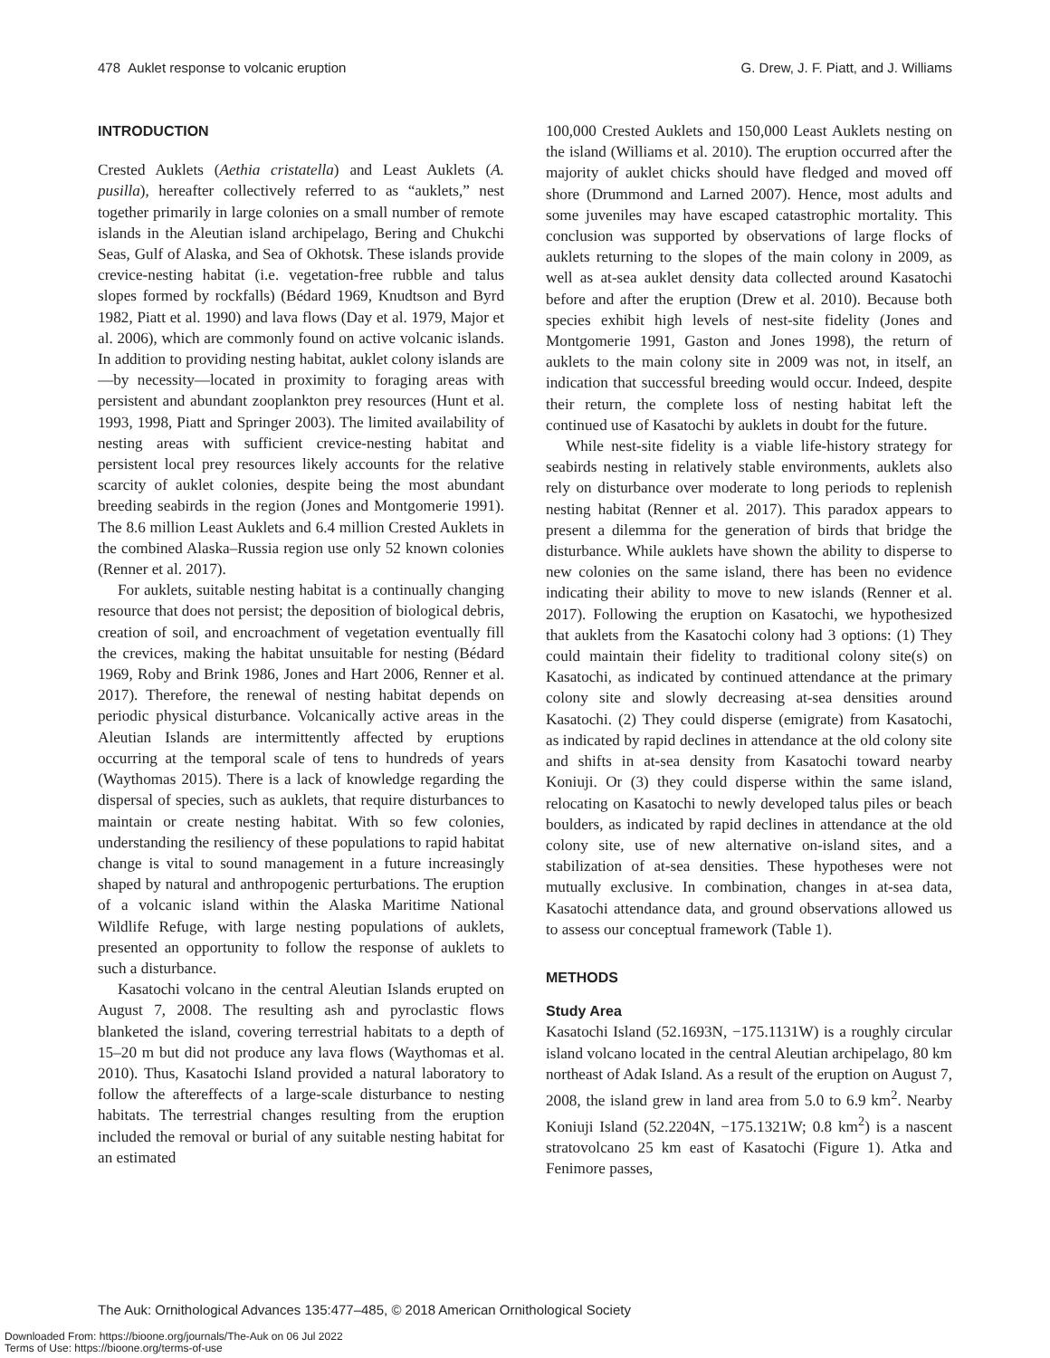478 Auklet response to volcanic eruption G. Drew, J. F. Piatt, and J. Williams
INTRODUCTION
Crested Auklets (Aethia cristatella) and Least Auklets (A. pusilla), hereafter collectively referred to as “auklets,” nest together primarily in large colonies on a small number of remote islands in the Aleutian island archipelago, Bering and Chukchi Seas, Gulf of Alaska, and Sea of Okhotsk. These islands provide crevice-nesting habitat (i.e. vegetation-free rubble and talus slopes formed by rockfalls) (Bédard 1969, Knudtson and Byrd 1982, Piatt et al. 1990) and lava flows (Day et al. 1979, Major et al. 2006), which are commonly found on active volcanic islands. In addition to providing nesting habitat, auklet colony islands are—by necessity—located in proximity to foraging areas with persistent and abundant zooplankton prey resources (Hunt et al. 1993, 1998, Piatt and Springer 2003). The limited availability of nesting areas with sufficient crevice-nesting habitat and persistent local prey resources likely accounts for the relative scarcity of auklet colonies, despite being the most abundant breeding seabirds in the region (Jones and Montgomerie 1991). The 8.6 million Least Auklets and 6.4 million Crested Auklets in the combined Alaska–Russia region use only 52 known colonies (Renner et al. 2017).
For auklets, suitable nesting habitat is a continually changing resource that does not persist; the deposition of biological debris, creation of soil, and encroachment of vegetation eventually fill the crevices, making the habitat unsuitable for nesting (Bédard 1969, Roby and Brink 1986, Jones and Hart 2006, Renner et al. 2017). Therefore, the renewal of nesting habitat depends on periodic physical disturbance. Volcanically active areas in the Aleutian Islands are intermittently affected by eruptions occurring at the temporal scale of tens to hundreds of years (Waythomas 2015). There is a lack of knowledge regarding the dispersal of species, such as auklets, that require disturbances to maintain or create nesting habitat. With so few colonies, understanding the resiliency of these populations to rapid habitat change is vital to sound management in a future increasingly shaped by natural and anthropogenic perturbations. The eruption of a volcanic island within the Alaska Maritime National Wildlife Refuge, with large nesting populations of auklets, presented an opportunity to follow the response of auklets to such a disturbance.
Kasatochi volcano in the central Aleutian Islands erupted on August 7, 2008. The resulting ash and pyroclastic flows blanketed the island, covering terrestrial habitats to a depth of 15–20 m but did not produce any lava flows (Waythomas et al. 2010). Thus, Kasatochi Island provided a natural laboratory to follow the aftereffects of a large-scale disturbance to nesting habitats. The terrestrial changes resulting from the eruption included the removal or burial of any suitable nesting habitat for an estimated
100,000 Crested Auklets and 150,000 Least Auklets nesting on the island (Williams et al. 2010). The eruption occurred after the majority of auklet chicks should have fledged and moved off shore (Drummond and Larned 2007). Hence, most adults and some juveniles may have escaped catastrophic mortality. This conclusion was supported by observations of large flocks of auklets returning to the slopes of the main colony in 2009, as well as at-sea auklet density data collected around Kasatochi before and after the eruption (Drew et al. 2010). Because both species exhibit high levels of nest-site fidelity (Jones and Montgomerie 1991, Gaston and Jones 1998), the return of auklets to the main colony site in 2009 was not, in itself, an indication that successful breeding would occur. Indeed, despite their return, the complete loss of nesting habitat left the continued use of Kasatochi by auklets in doubt for the future.
While nest-site fidelity is a viable life-history strategy for seabirds nesting in relatively stable environments, auklets also rely on disturbance over moderate to long periods to replenish nesting habitat (Renner et al. 2017). This paradox appears to present a dilemma for the generation of birds that bridge the disturbance. While auklets have shown the ability to disperse to new colonies on the same island, there has been no evidence indicating their ability to move to new islands (Renner et al. 2017). Following the eruption on Kasatochi, we hypothesized that auklets from the Kasatochi colony had 3 options: (1) They could maintain their fidelity to traditional colony site(s) on Kasatochi, as indicated by continued attendance at the primary colony site and slowly decreasing at-sea densities around Kasatochi. (2) They could disperse (emigrate) from Kasatochi, as indicated by rapid declines in attendance at the old colony site and shifts in at-sea density from Kasatochi toward nearby Koniuji. Or (3) they could disperse within the same island, relocating on Kasatochi to newly developed talus piles or beach boulders, as indicated by rapid declines in attendance at the old colony site, use of new alternative on-island sites, and a stabilization of at-sea densities. These hypotheses were not mutually exclusive. In combination, changes in at-sea data, Kasatochi attendance data, and ground observations allowed us to assess our conceptual framework (Table 1).
METHODS
Study Area
Kasatochi Island (52.1693N, −175.1131W) is a roughly circular island volcano located in the central Aleutian archipelago, 80 km northeast of Adak Island. As a result of the eruption on August 7, 2008, the island grew in land area from 5.0 to 6.9 km<sup>2</sup>. Nearby Koniuji Island (52.2204N, −175.1321W; 0.8 km<sup>2</sup>) is a nascent stratovolcano 25 km east of Kasatochi (Figure 1). Atka and Fenimore passes,
The Auk: Ornithological Advances 135:477–485, © 2018 American Ornithological Society
Downloaded From: https://bioone.org/journals/The-Auk on 06 Jul 2022
Terms of Use: https://bioone.org/terms-of-use